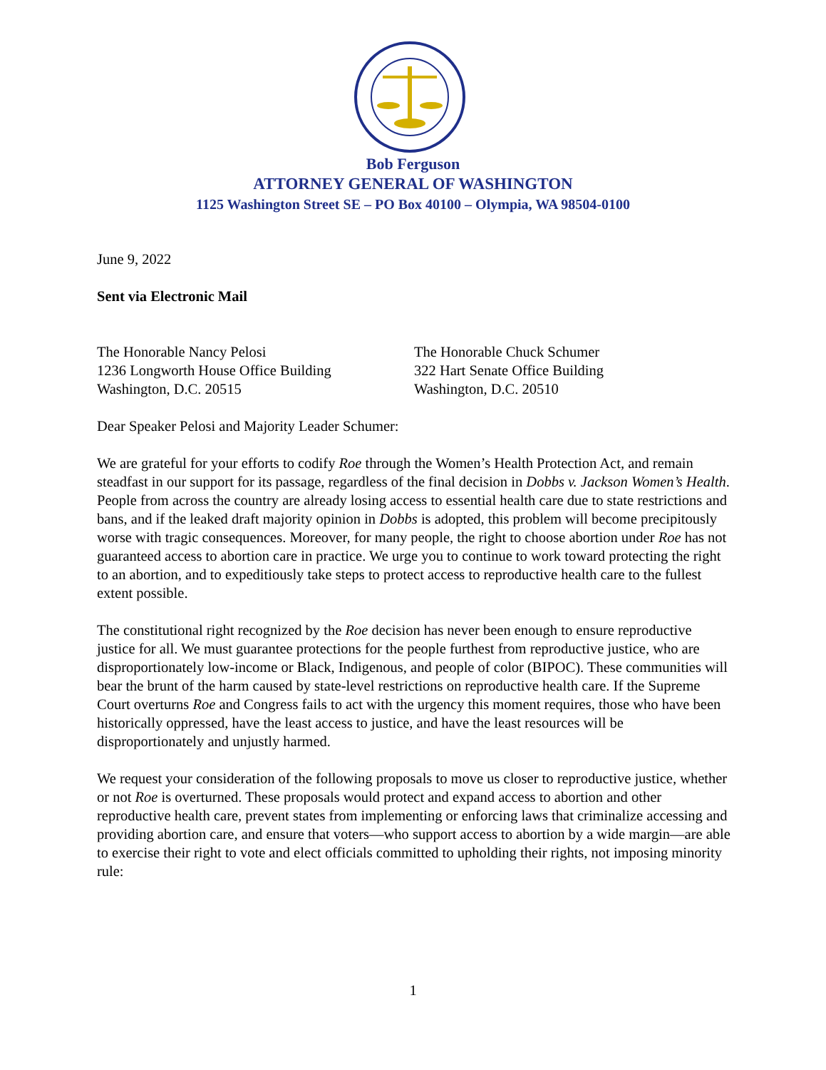Bob Ferguson
ATTORNEY GENERAL OF WASHINGTON
1125 Washington Street SE – PO Box 40100 – Olympia, WA 98504-0100
June 9, 2022
Sent via Electronic Mail
The Honorable Nancy Pelosi
1236 Longworth House Office Building
Washington, D.C. 20515
The Honorable Chuck Schumer
322 Hart Senate Office Building
Washington, D.C. 20510
Dear Speaker Pelosi and Majority Leader Schumer:
We are grateful for your efforts to codify Roe through the Women’s Health Protection Act, and remain steadfast in our support for its passage, regardless of the final decision in Dobbs v. Jackson Women’s Health. People from across the country are already losing access to essential health care due to state restrictions and bans, and if the leaked draft majority opinion in Dobbs is adopted, this problem will become precipitously worse with tragic consequences. Moreover, for many people, the right to choose abortion under Roe has not guaranteed access to abortion care in practice. We urge you to continue to work toward protecting the right to an abortion, and to expeditiously take steps to protect access to reproductive health care to the fullest extent possible.
The constitutional right recognized by the Roe decision has never been enough to ensure reproductive justice for all. We must guarantee protections for the people furthest from reproductive justice, who are disproportionately low-income or Black, Indigenous, and people of color (BIPOC). These communities will bear the brunt of the harm caused by state-level restrictions on reproductive health care. If the Supreme Court overturns Roe and Congress fails to act with the urgency this moment requires, those who have been historically oppressed, have the least access to justice, and have the least resources will be disproportionately and unjustly harmed.
We request your consideration of the following proposals to move us closer to reproductive justice, whether or not Roe is overturned. These proposals would protect and expand access to abortion and other reproductive health care, prevent states from implementing or enforcing laws that criminalize accessing and providing abortion care, and ensure that voters—who support access to abortion by a wide margin—are able to exercise their right to vote and elect officials committed to upholding their rights, not imposing minority rule:
1